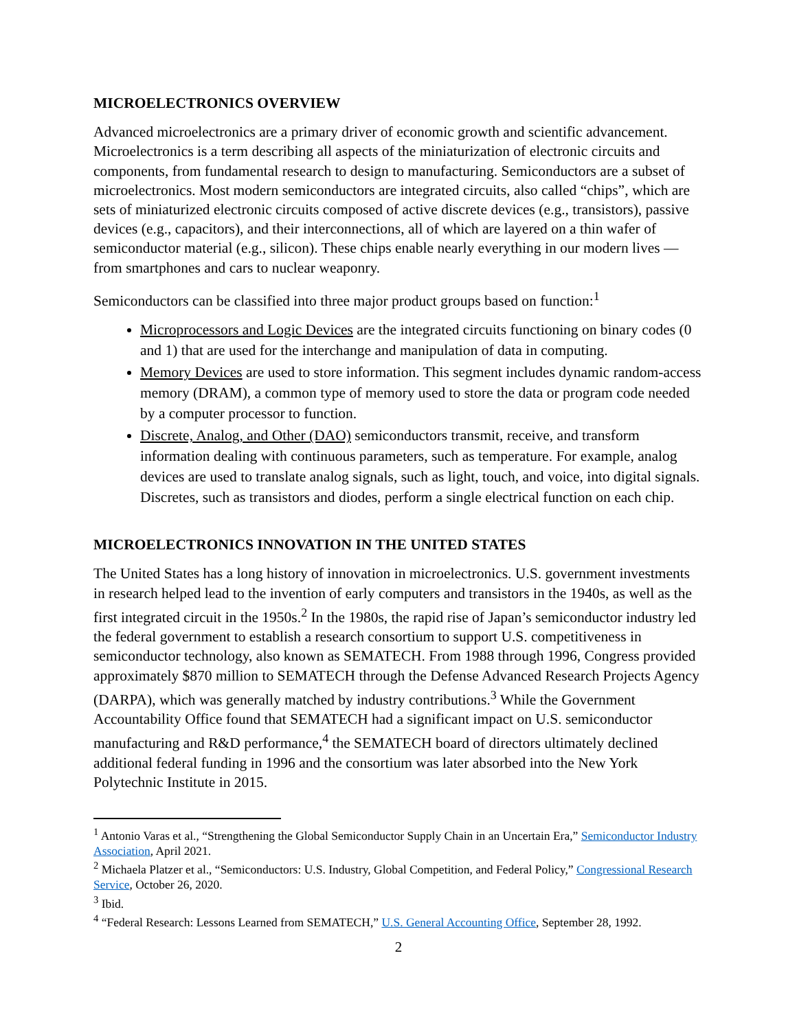MICROELECTRONICS OVERVIEW
Advanced microelectronics are a primary driver of economic growth and scientific advancement. Microelectronics is a term describing all aspects of the miniaturization of electronic circuits and components, from fundamental research to design to manufacturing. Semiconductors are a subset of microelectronics. Most modern semiconductors are integrated circuits, also called “chips”, which are sets of miniaturized electronic circuits composed of active discrete devices (e.g., transistors), passive devices (e.g., capacitors), and their interconnections, all of which are layered on a thin wafer of semiconductor material (e.g., silicon). These chips enable nearly everything in our modern lives —from smartphones and cars to nuclear weaponry.
Semiconductors can be classified into three major product groups based on function:<sup>1</sup>
Microprocessors and Logic Devices are the integrated circuits functioning on binary codes (0 and 1) that are used for the interchange and manipulation of data in computing.
Memory Devices are used to store information. This segment includes dynamic random-access memory (DRAM), a common type of memory used to store the data or program code needed by a computer processor to function.
Discrete, Analog, and Other (DAO) semiconductors transmit, receive, and transform information dealing with continuous parameters, such as temperature. For example, analog devices are used to translate analog signals, such as light, touch, and voice, into digital signals. Discretes, such as transistors and diodes, perform a single electrical function on each chip.
MICROELECTRONICS INNOVATION IN THE UNITED STATES
The United States has a long history of innovation in microelectronics. U.S. government investments in research helped lead to the invention of early computers and transistors in the 1940s, as well as the first integrated circuit in the 1950s.<sup>2</sup> In the 1980s, the rapid rise of Japan’s semiconductor industry led the federal government to establish a research consortium to support U.S. competitiveness in semiconductor technology, also known as SEMATECH. From 1988 through 1996, Congress provided approximately $870 million to SEMATECH through the Defense Advanced Research Projects Agency (DARPA), which was generally matched by industry contributions.<sup>3</sup> While the Government Accountability Office found that SEMATECH had a significant impact on U.S. semiconductor manufacturing and R&D performance,<sup>4</sup> the SEMATECH board of directors ultimately declined additional federal funding in 1996 and the consortium was later absorbed into the New York Polytechnic Institute in 2015.
<sup>1</sup> Antonio Varas et al., “Strengthening the Global Semiconductor Supply Chain in an Uncertain Era,” Semiconductor Industry Association, April 2021.
<sup>2</sup> Michaela Platzer et al., “Semiconductors: U.S. Industry, Global Competition, and Federal Policy,” Congressional Research Service, October 26, 2020.
<sup>3</sup> Ibid.
<sup>4</sup> “Federal Research: Lessons Learned from SEMATECH,” U.S. General Accounting Office, September 28, 1992.
2